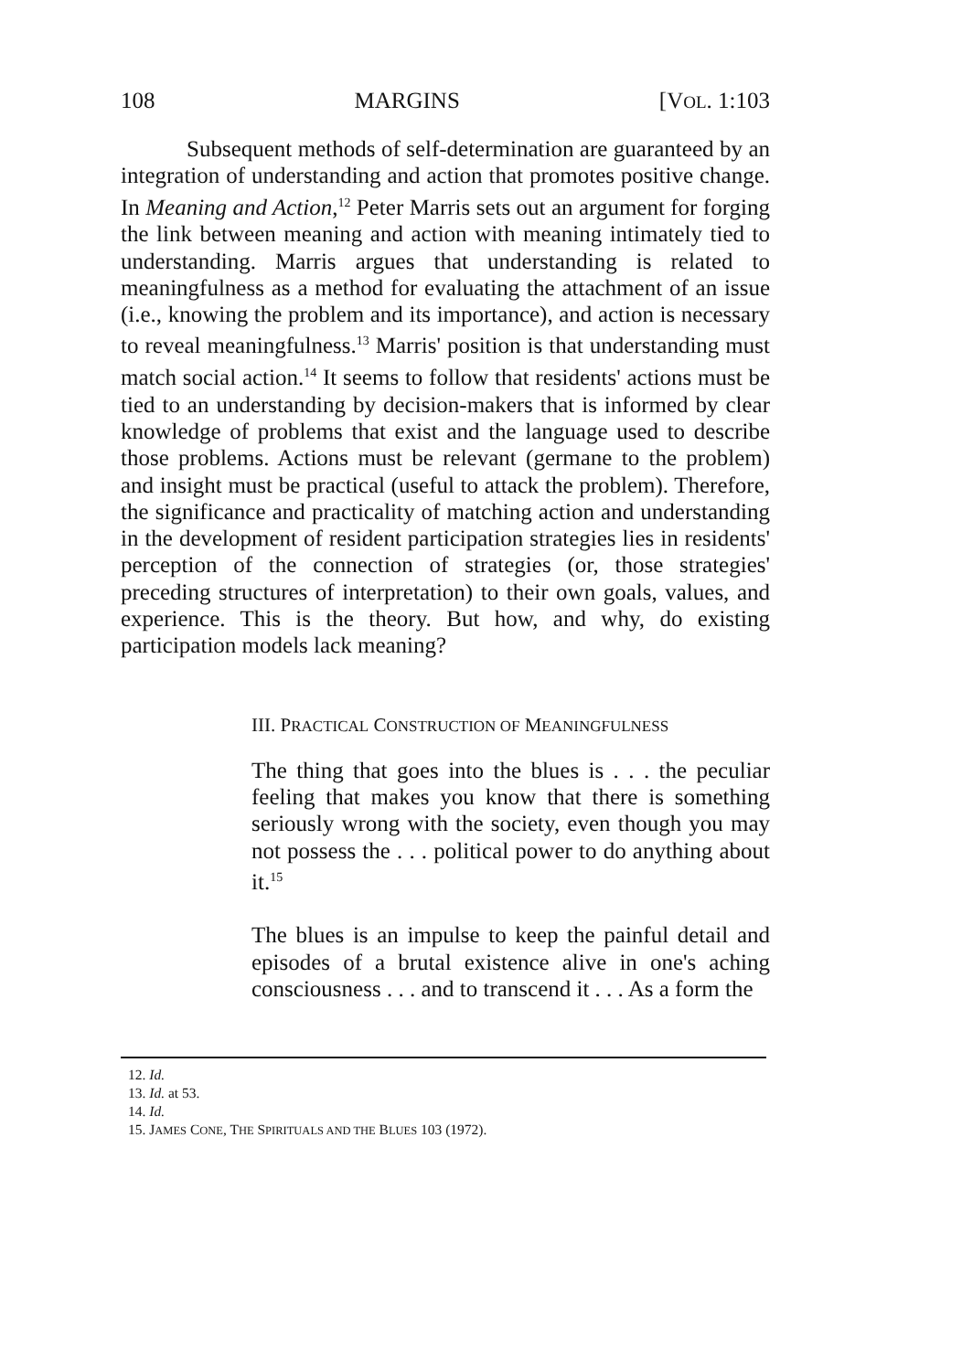108 MARGINS [VOL. 1:103
Subsequent methods of self-determination are guaranteed by an integration of understanding and action that promotes positive change. In Meaning and Action,<sup>12</sup> Peter Marris sets out an argument for forging the link between meaning and action with meaning intimately tied to understanding. Marris argues that understanding is related to meaningfulness as a method for evaluating the attachment of an issue (i.e., knowing the problem and its importance), and action is necessary to reveal meaningfulness.<sup>13</sup> Marris' position is that understanding must match social action.<sup>14</sup> It seems to follow that residents' actions must be tied to an understanding by decision-makers that is informed by clear knowledge of problems that exist and the language used to describe those problems. Actions must be relevant (germane to the problem) and insight must be practical (useful to attack the problem). Therefore, the significance and practicality of matching action and understanding in the development of resident participation strategies lies in residents' perception of the connection of strategies (or, those strategies' preceding structures of interpretation) to their own goals, values, and experience. This is the theory. But how, and why, do existing participation models lack meaning?
III. PRACTICAL CONSTRUCTION OF MEANINGFULNESS
The thing that goes into the blues is . . . the peculiar feeling that makes you know that there is something seriously wrong with the society, even though you may not possess the . . . political power to do anything about it.<sup>15</sup>
The blues is an impulse to keep the painful detail and episodes of a brutal existence alive in one's aching consciousness . . . and to transcend it . . . As a form the
12. Id.
13. Id. at 53.
14. Id.
15. JAMES CONE, THE SPIRITUALS AND THE BLUES 103 (1972).